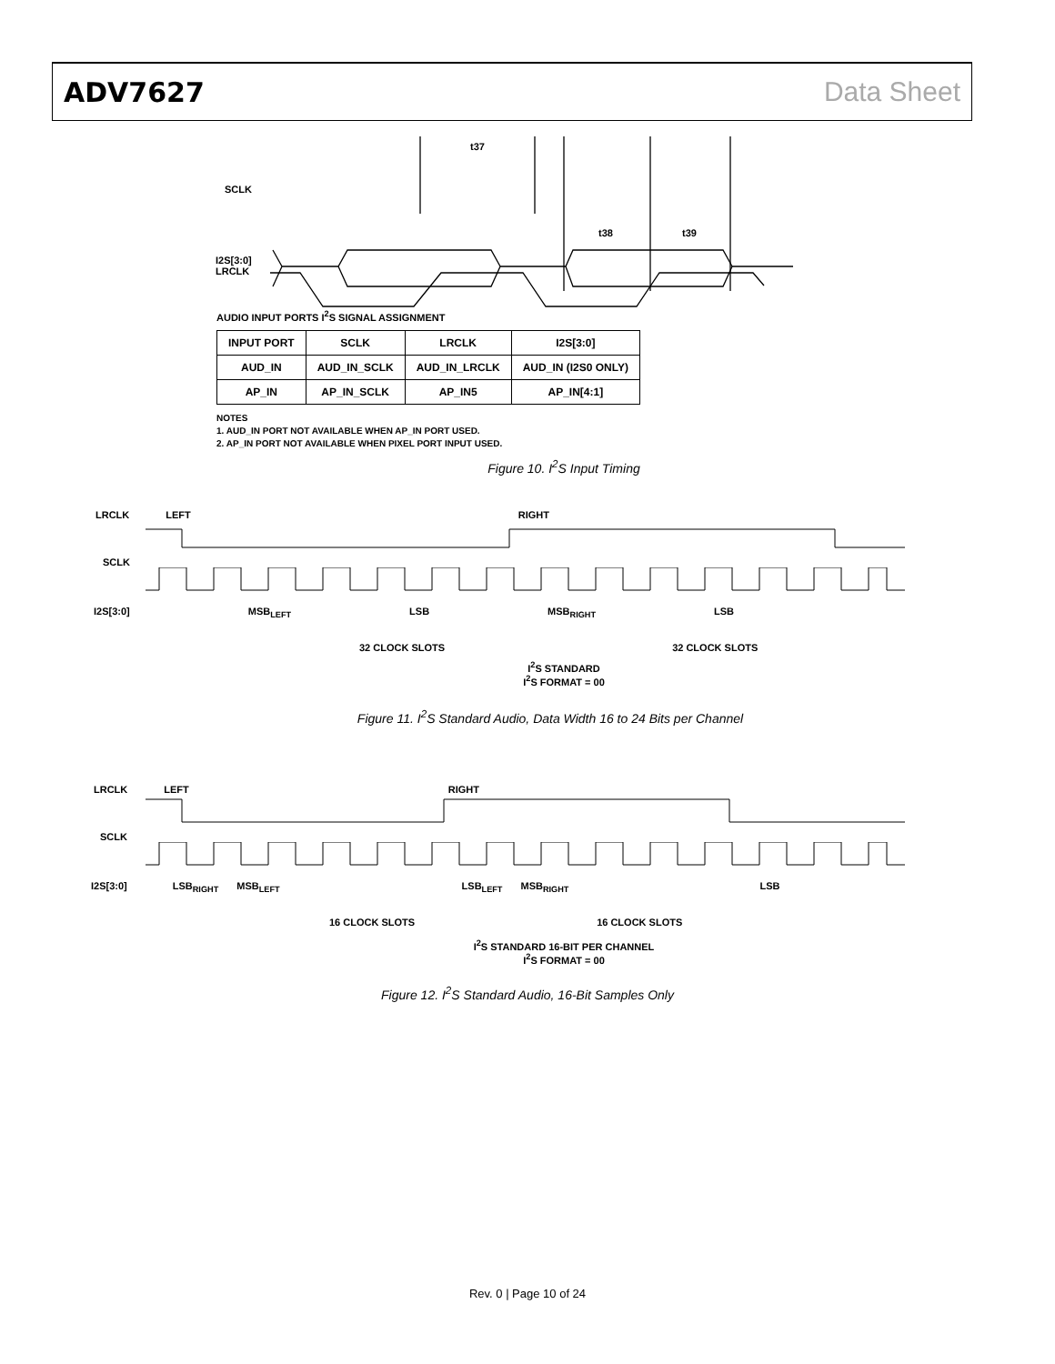ADV7627 Data Sheet
t37
t38
t39
SCLK
I2S[3:0]
LRCLK
AUDIO INPUT PORTS I<sup>2</sup>S SIGNAL ASSIGNMENT
| INPUT PORT | SCLK | LRCLK | I2S[3:0] |
| --- | --- | --- | --- |
| AUD_IN | AUD_IN_SCLK | AUD_IN_LRCLK | AUD_IN (I2S0 ONLY) |
| AP_IN | AP_IN_SCLK | AP_IN5 | AP_IN[4:1] |
NOTES
1. AUD_IN PORT NOT AVAILABLE WHEN AP_IN PORT USED.
2. AP_IN PORT NOT AVAILABLE WHEN PIXEL PORT INPUT USED.
Figure 10. I<sup>2</sup>S Input Timing
LRCLK LEFT RIGHT
SCLK
I2S[3:0] MSB<sub>LEFT</sub> LSB MSB<sub>RIGHT</sub> LSB
32 CLOCK SLOTS 32 CLOCK SLOTS
I<sup>2</sup>S STANDARD
I<sup>2</sup>S FORMAT = 00
Figure 11. I<sup>2</sup>S Standard Audio, Data Width 16 to 24 Bits per Channel
LRCLK LEFT RIGHT
SCLK
I2S[3:0] LSB<sub>RIGHT</sub> MSB<sub>LEFT</sub> LSB<sub>LEFT</sub> MSB<sub>RIGHT</sub> LSB
16 CLOCK SLOTS 16 CLOCK SLOTS
I<sup>2</sup>S STANDARD 16-BIT PER CHANNEL
I<sup>2</sup>S FORMAT = 00
Figure 12. I<sup>2</sup>S Standard Audio, 16-Bit Samples Only
Rev. 0 | Page 10 of 24